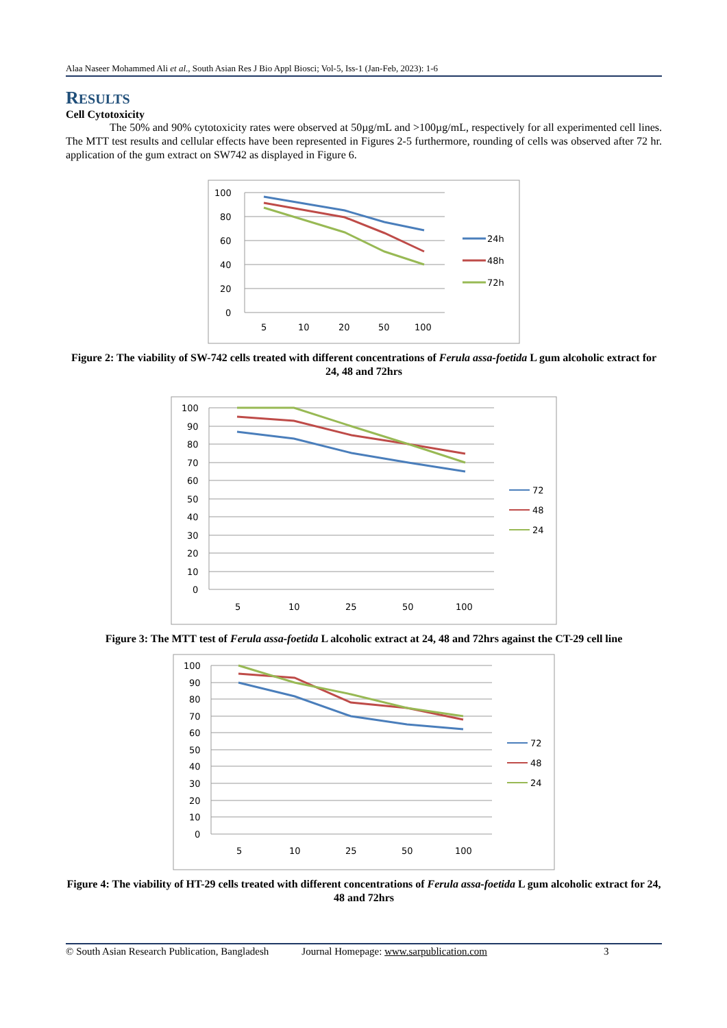Alaa Naseer Mohammed Ali et al., South Asian Res J Bio Appl Biosci; Vol-5, Iss-1 (Jan-Feb, 2023): 1-6
RESULTS
Cell Cytotoxicity
The 50% and 90% cytotoxicity rates were observed at 50µg/mL and >100µg/mL, respectively for all experimented cell lines. The MTT test results and cellular effects have been represented in Figures 2-5 furthermore, rounding of cells was observed after 72 hr. application of the gum extract on SW742 as displayed in Figure 6.
100
80
60
40
20
0
5
10
20
50
100
24h
48h
72h
Figure 2: The viability of SW-742 cells treated with different concentrations of Ferula assa-foetida L gum alcoholic extract for 24, 48 and 72hrs
100
90
80
70
60
50
40
30
20
10
0
5
10
25
50
100
72
48
24
Figure 3: The MTT test of Ferula assa-foetida L alcoholic extract at 24, 48 and 72hrs against the CT-29 cell line
100
90
80
70
60
50
40
30
20
10
0
5
10
25
50
100
72
48
24
Figure 4: The viability of HT-29 cells treated with different concentrations of Ferula assa-foetida L gum alcoholic extract for 24, 48 and 72hrs
© South Asian Research Publication, Bangladesh Journal Homepage: www.sarpublication.com 3